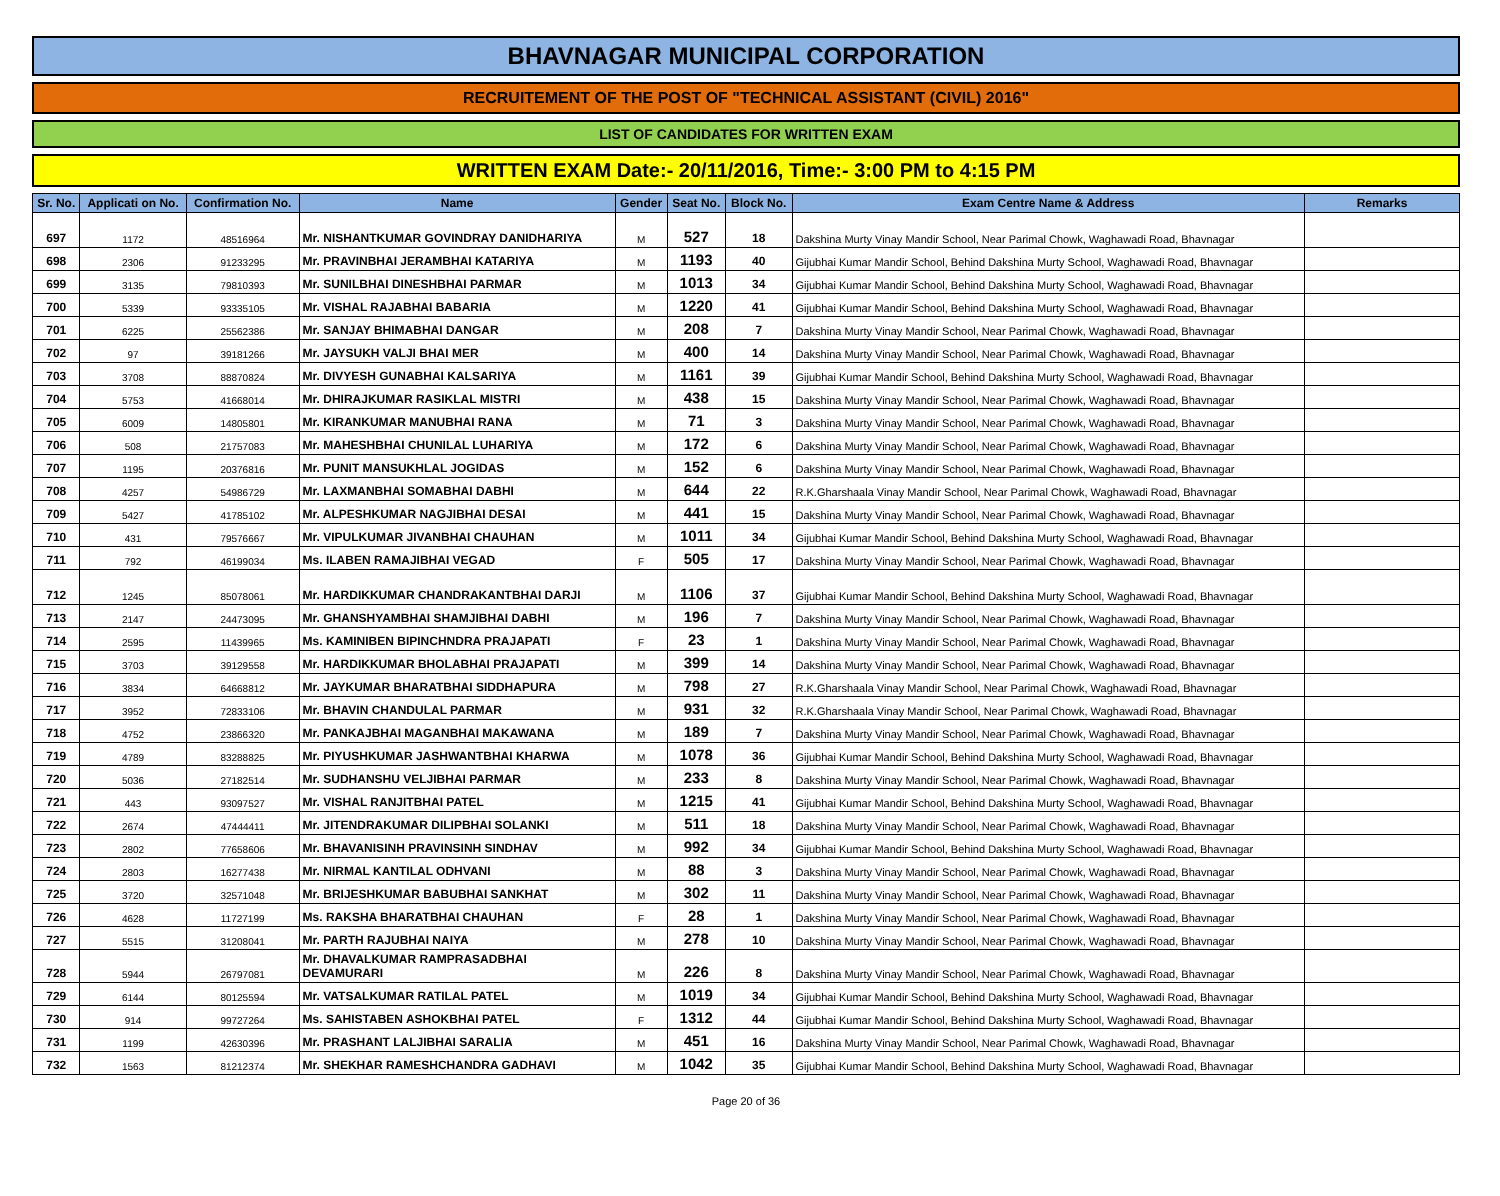BHAVNAGAR MUNICIPAL CORPORATION
RECRUITEMENT OF THE POST OF "TECHNICAL ASSISTANT (CIVIL) 2016"
LIST OF CANDIDATES FOR WRITTEN EXAM
WRITTEN EXAM Date:- 20/11/2016, Time:- 3:00 PM to 4:15 PM
| Sr. No. | Applicati on No. | Confirmation No. | Name | Gender | Seat No. | Block No. | Exam Centre Name & Address | Remarks |
| --- | --- | --- | --- | --- | --- | --- | --- | --- |
| 697 | 1172 | 48516964 | Mr. NISHANTKUMAR GOVINDRAY DANIDHARIYA | M | 527 | 18 | Dakshina Murty Vinay Mandir School, Near Parimal Chowk, Waghawadi Road, Bhavnagar | |
| 698 | 2306 | 91233295 | Mr. PRAVINBHAI JERAMBHAI KATARIYA | M | 1193 | 40 | Gijubhai Kumar Mandir School, Behind Dakshina Murty School, Waghawadi Road, Bhavnagar | |
| 699 | 3135 | 79810393 | Mr. SUNILBHAI DINESHBHAI PARMAR | M | 1013 | 34 | Gijubhai Kumar Mandir School, Behind Dakshina Murty School, Waghawadi Road, Bhavnagar | |
| 700 | 5339 | 93335105 | Mr. VISHAL RAJABHAI BABARIA | M | 1220 | 41 | Gijubhai Kumar Mandir School, Behind Dakshina Murty School, Waghawadi Road, Bhavnagar | |
| 701 | 6225 | 25562386 | Mr. SANJAY BHIMABHAI DANGAR | M | 208 | 7 | Dakshina Murty Vinay Mandir School, Near Parimal Chowk, Waghawadi Road, Bhavnagar | |
| 702 | 97 | 39181266 | Mr. JAYSUKH VALJI BHAI MER | M | 400 | 14 | Dakshina Murty Vinay Mandir School, Near Parimal Chowk, Waghawadi Road, Bhavnagar | |
| 703 | 3708 | 88870824 | Mr. DIVYESH GUNABHAI KALSARIYA | M | 1161 | 39 | Gijubhai Kumar Mandir School, Behind Dakshina Murty School, Waghawadi Road, Bhavnagar | |
| 704 | 5753 | 41668014 | Mr. DHIRAJKUMAR RASIKLAL MISTRI | M | 438 | 15 | Dakshina Murty Vinay Mandir School, Near Parimal Chowk, Waghawadi Road, Bhavnagar | |
| 705 | 6009 | 14805801 | Mr. KIRANKUMAR MANUBHAI RANA | M | 71 | 3 | Dakshina Murty Vinay Mandir School, Near Parimal Chowk, Waghawadi Road, Bhavnagar | |
| 706 | 508 | 21757083 | Mr. MAHESHBHAI CHUNILAL LUHARIYA | M | 172 | 6 | Dakshina Murty Vinay Mandir School, Near Parimal Chowk, Waghawadi Road, Bhavnagar | |
| 707 | 1195 | 20376816 | Mr. PUNIT MANSUKHLAL JOGIDAS | M | 152 | 6 | Dakshina Murty Vinay Mandir School, Near Parimal Chowk, Waghawadi Road, Bhavnagar | |
| 708 | 4257 | 54986729 | Mr. LAXMANBHAI SOMABHAI DABHI | M | 644 | 22 | R.K.Gharshaala Vinay Mandir School, Near Parimal Chowk, Waghawadi Road, Bhavnagar | |
| 709 | 5427 | 41785102 | Mr. ALPESHKUMAR NAGJIBHAI DESAI | M | 441 | 15 | Dakshina Murty Vinay Mandir School, Near Parimal Chowk, Waghawadi Road, Bhavnagar | |
| 710 | 431 | 79576667 | Mr. VIPULKUMAR JIVANBHAI CHAUHAN | M | 1011 | 34 | Gijubhai Kumar Mandir School, Behind Dakshina Murty School, Waghawadi Road, Bhavnagar | |
| 711 | 792 | 46199034 | Ms. ILABEN RAMAJIBHAI VEGAD | F | 505 | 17 | Dakshina Murty Vinay Mandir School, Near Parimal Chowk, Waghawadi Road, Bhavnagar | |
| 712 | 1245 | 85078061 | Mr. HARDIKKUMAR CHANDRAKANTBHAI DARJI | M | 1106 | 37 | Gijubhai Kumar Mandir School, Behind Dakshina Murty School, Waghawadi Road, Bhavnagar | |
| 713 | 2147 | 24473095 | Mr. GHANSHYAMBHAI SHAMJIBHAI DABHI | M | 196 | 7 | Dakshina Murty Vinay Mandir School, Near Parimal Chowk, Waghawadi Road, Bhavnagar | |
| 714 | 2595 | 11439965 | Ms. KAMINIBEN BIPINCHNDRA PRAJAPATI | F | 23 | 1 | Dakshina Murty Vinay Mandir School, Near Parimal Chowk, Waghawadi Road, Bhavnagar | |
| 715 | 3703 | 39129558 | Mr. HARDIKKUMAR BHOLABHAI PRAJAPATI | M | 399 | 14 | Dakshina Murty Vinay Mandir School, Near Parimal Chowk, Waghawadi Road, Bhavnagar | |
| 716 | 3834 | 64668812 | Mr. JAYKUMAR BHARATBHAI SIDDHAPURA | M | 798 | 27 | R.K.Gharshaala Vinay Mandir School, Near Parimal Chowk, Waghawadi Road, Bhavnagar | |
| 717 | 3952 | 72833106 | Mr. BHAVIN CHANDULAL PARMAR | M | 931 | 32 | R.K.Gharshaala Vinay Mandir School, Near Parimal Chowk, Waghawadi Road, Bhavnagar | |
| 718 | 4752 | 23866320 | Mr. PANKAJBHAI MAGANBHAI MAKAWANA | M | 189 | 7 | Dakshina Murty Vinay Mandir School, Near Parimal Chowk, Waghawadi Road, Bhavnagar | |
| 719 | 4789 | 83288825 | Mr. PIYUSHKUMAR JASHWANTBHAI KHARWA | M | 1078 | 36 | Gijubhai Kumar Mandir School, Behind Dakshina Murty School, Waghawadi Road, Bhavnagar | |
| 720 | 5036 | 27182514 | Mr. SUDHANSHU VELJIBHAI PARMAR | M | 233 | 8 | Dakshina Murty Vinay Mandir School, Near Parimal Chowk, Waghawadi Road, Bhavnagar | |
| 721 | 443 | 93097527 | Mr. VISHAL RANJITBHAI PATEL | M | 1215 | 41 | Gijubhai Kumar Mandir School, Behind Dakshina Murty School, Waghawadi Road, Bhavnagar | |
| 722 | 2674 | 47444411 | Mr. JITENDRAKUMAR DILIPBHAI SOLANKI | M | 511 | 18 | Dakshina Murty Vinay Mandir School, Near Parimal Chowk, Waghawadi Road, Bhavnagar | |
| 723 | 2802 | 77658606 | Mr. BHAVANISINH PRAVINSINH SINDHAV | M | 992 | 34 | Gijubhai Kumar Mandir School, Behind Dakshina Murty School, Waghawadi Road, Bhavnagar | |
| 724 | 2803 | 16277438 | Mr. NIRMAL KANTILAL ODHVANI | M | 88 | 3 | Dakshina Murty Vinay Mandir School, Near Parimal Chowk, Waghawadi Road, Bhavnagar | |
| 725 | 3720 | 32571048 | Mr. BRIJESHKUMAR BABUBHAI SANKHAT | M | 302 | 11 | Dakshina Murty Vinay Mandir School, Near Parimal Chowk, Waghawadi Road, Bhavnagar | |
| 726 | 4628 | 11727199 | Ms. RAKSHA BHARATBHAI CHAUHAN | F | 28 | 1 | Dakshina Murty Vinay Mandir School, Near Parimal Chowk, Waghawadi Road, Bhavnagar | |
| 727 | 5515 | 31208041 | Mr. PARTH RAJUBHAI NAIYA | M | 278 | 10 | Dakshina Murty Vinay Mandir School, Near Parimal Chowk, Waghawadi Road, Bhavnagar | |
| 728 | 5944 | 26797081 | Mr. DHAVALKUMAR RAMPRASADBHAI DEVAMURARI | M | 226 | 8 | Dakshina Murty Vinay Mandir School, Near Parimal Chowk, Waghawadi Road, Bhavnagar | |
| 729 | 6144 | 80125594 | Mr. VATSALKUMAR RATILAL PATEL | M | 1019 | 34 | Gijubhai Kumar Mandir School, Behind Dakshina Murty School, Waghawadi Road, Bhavnagar | |
| 730 | 914 | 99727264 | Ms. SAHISTABEN ASHOKBHAI PATEL | F | 1312 | 44 | Gijubhai Kumar Mandir School, Behind Dakshina Murty School, Waghawadi Road, Bhavnagar | |
| 731 | 1199 | 42630396 | Mr. PRASHANT LALJIBHAI SARALIA | M | 451 | 16 | Dakshina Murty Vinay Mandir School, Near Parimal Chowk, Waghawadi Road, Bhavnagar | |
| 732 | 1563 | 81212374 | Mr. SHEKHAR RAMESHCHANDRA GADHAVI | M | 1042 | 35 | Gijubhai Kumar Mandir School, Behind Dakshina Murty School, Waghawadi Road, Bhavnagar | |
Page 20 of 36